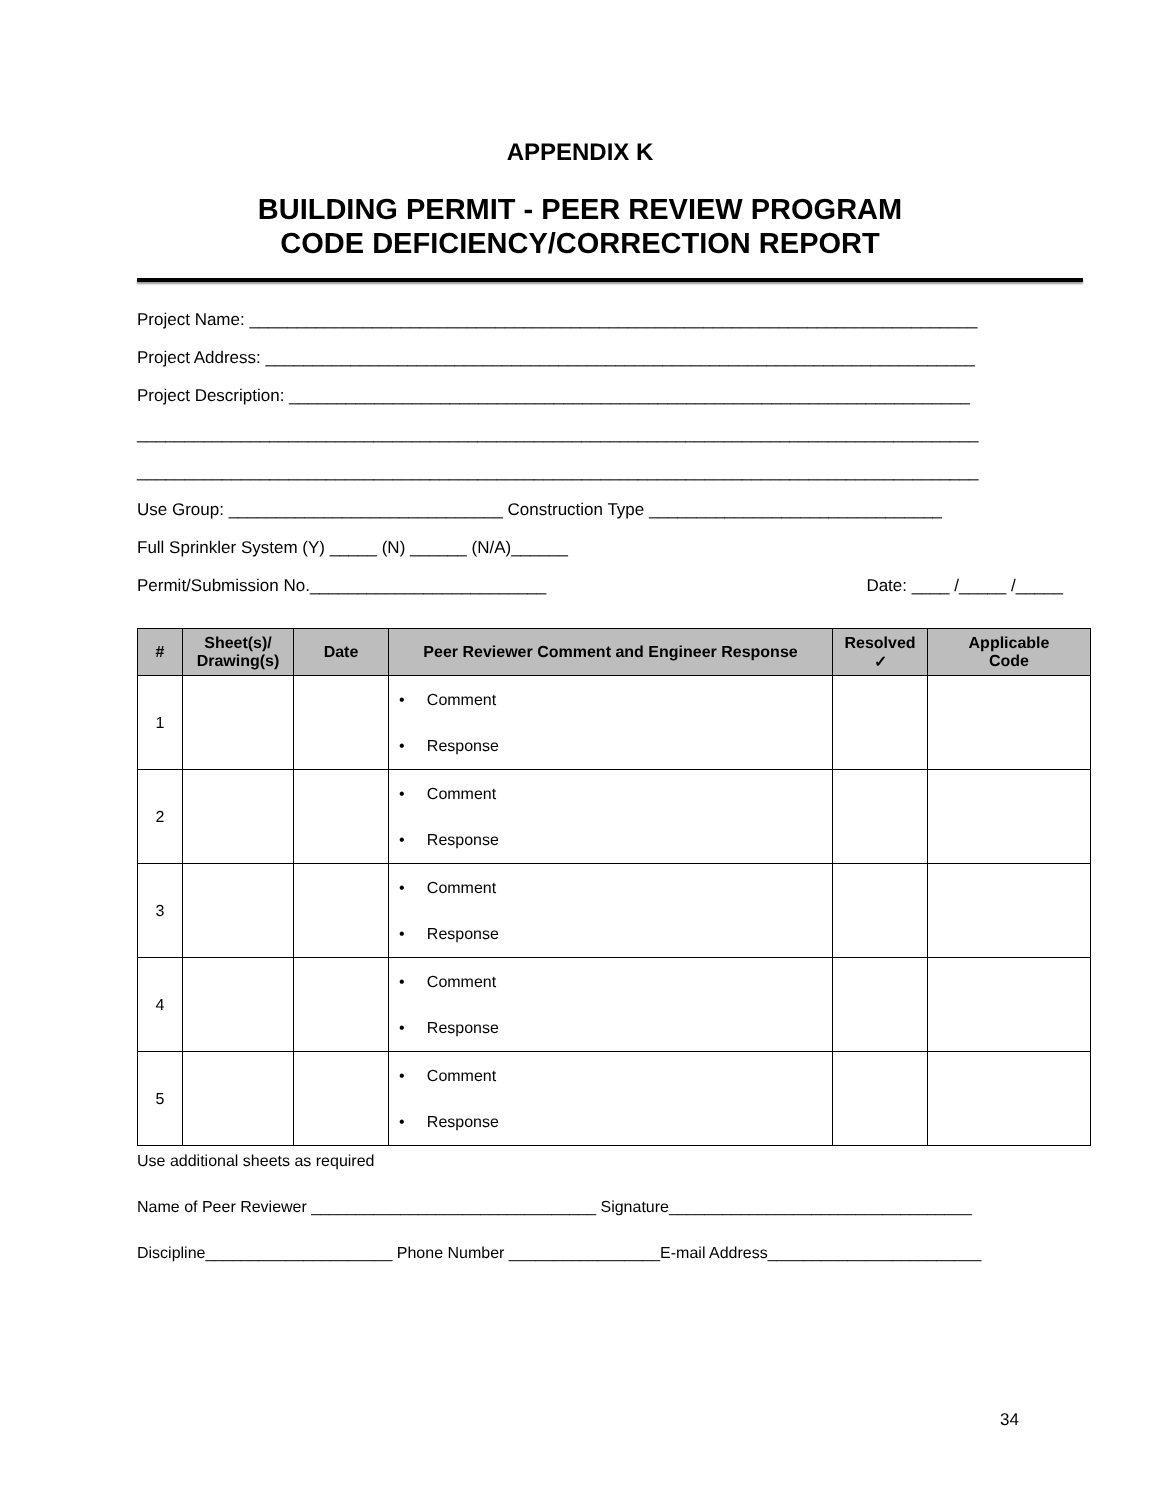APPENDIX K
BUILDING PERMIT - PEER REVIEW PROGRAM
CODE DEFICIENCY/CORRECTION REPORT
Project Name: _____________________________________________________________________________
Project Address: ___________________________________________________________________________
Project Description: ________________________________________________________________________
_________________________________________________________________________________________
_________________________________________________________________________________________
Use Group: _____________________________ Construction Type _______________________________
Full Sprinkler System (Y) _____ (N) ______ (N/A)______
Permit/Submission No._________________________ Date: ____ /_____ /_____
| # | Sheet(s)/ Drawing(s) | Date | Peer Reviewer Comment and Engineer Response | Resolved ✓ | Applicable Code |
| --- | --- | --- | --- | --- | --- |
| 1 | | | • Comment • Response | | |
| 2 | | | • Comment • Response | | |
| 3 | | | • Comment • Response | | |
| 4 | | | • Comment • Response | | |
| 5 | | | • Comment • Response | | |
Use additional sheets as required
Name of Peer Reviewer ________________________________ Signature__________________________________
Discipline_____________________ Phone Number _________________E-mail Address________________________
34